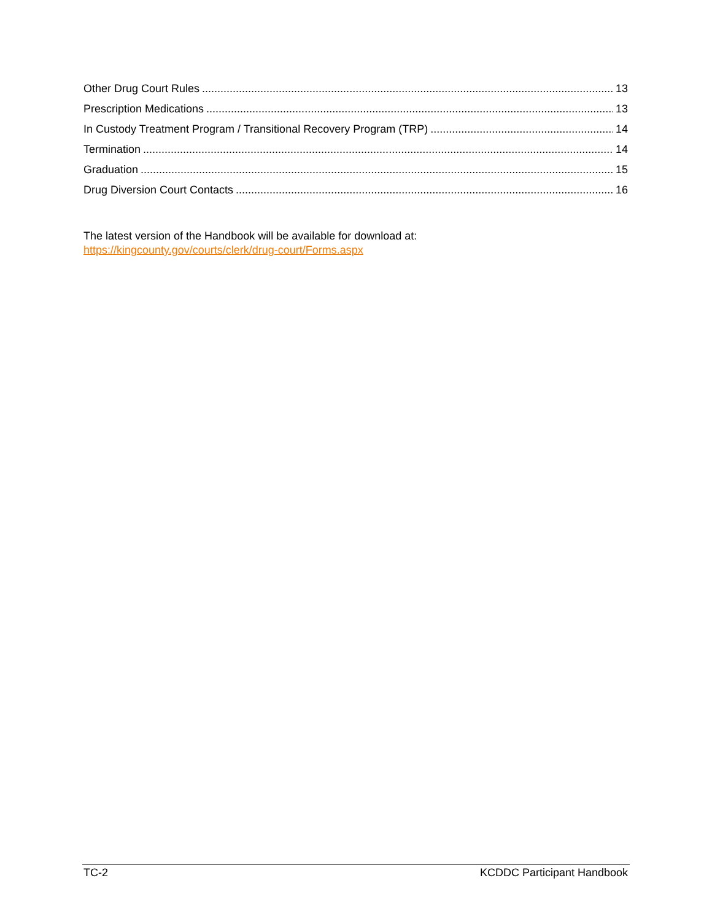Other Drug Court Rules 13
Prescription Medications 13
In Custody Treatment Program / Transitional Recovery Program (TRP) 14
Termination 14
Graduation 15
Drug Diversion Court Contacts 16
The latest version of the Handbook will be available for download at:
https://kingcounty.gov/courts/clerk/drug-court/Forms.aspx
TC-2 KCDDC Participant Handbook